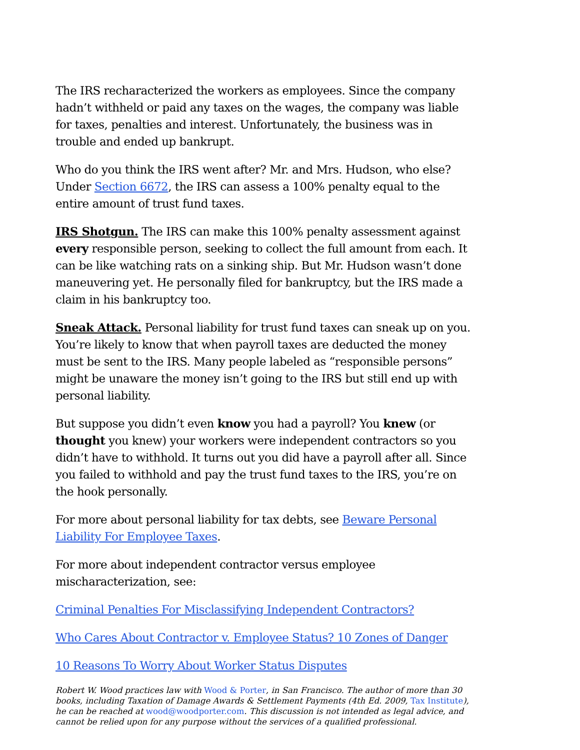The IRS recharacterized the workers as employees. Since the company hadn’t withheld or paid any taxes on the wages, the company was liable for taxes, penalties and interest. Unfortunately, the business was in trouble and ended up bankrupt.
Who do you think the IRS went after? Mr. and Mrs. Hudson, who else? Under Section 6672, the IRS can assess a 100% penalty equal to the entire amount of trust fund taxes.
IRS Shotgun. The IRS can make this 100% penalty assessment against every responsible person, seeking to collect the full amount from each. It can be like watching rats on a sinking ship. But Mr. Hudson wasn’t done maneuvering yet. He personally filed for bankruptcy, but the IRS made a claim in his bankruptcy too.
Sneak Attack. Personal liability for trust fund taxes can sneak up on you. You’re likely to know that when payroll taxes are deducted the money must be sent to the IRS. Many people labeled as “responsible persons” might be unaware the money isn’t going to the IRS but still end up with personal liability.
But suppose you didn’t even know you had a payroll? You knew (or thought you knew) your workers were independent contractors so you didn’t have to withhold. It turns out you did have a payroll after all. Since you failed to withhold and pay the trust fund taxes to the IRS, you’re on the hook personally.
For more about personal liability for tax debts, see Beware Personal Liability For Employee Taxes.
For more about independent contractor versus employee mischaracterization, see:
Criminal Penalties For Misclassifying Independent Contractors?
Who Cares About Contractor v. Employee Status? 10 Zones of Danger
10 Reasons To Worry About Worker Status Disputes
Robert W. Wood practices law with Wood & Porter, in San Francisco. The author of more than 30 books, including Taxation of Damage Awards & Settlement Payments (4th Ed. 2009, Tax Institute), he can be reached at wood@woodporter.com. This discussion is not intended as legal advice, and cannot be relied upon for any purpose without the services of a qualified professional.